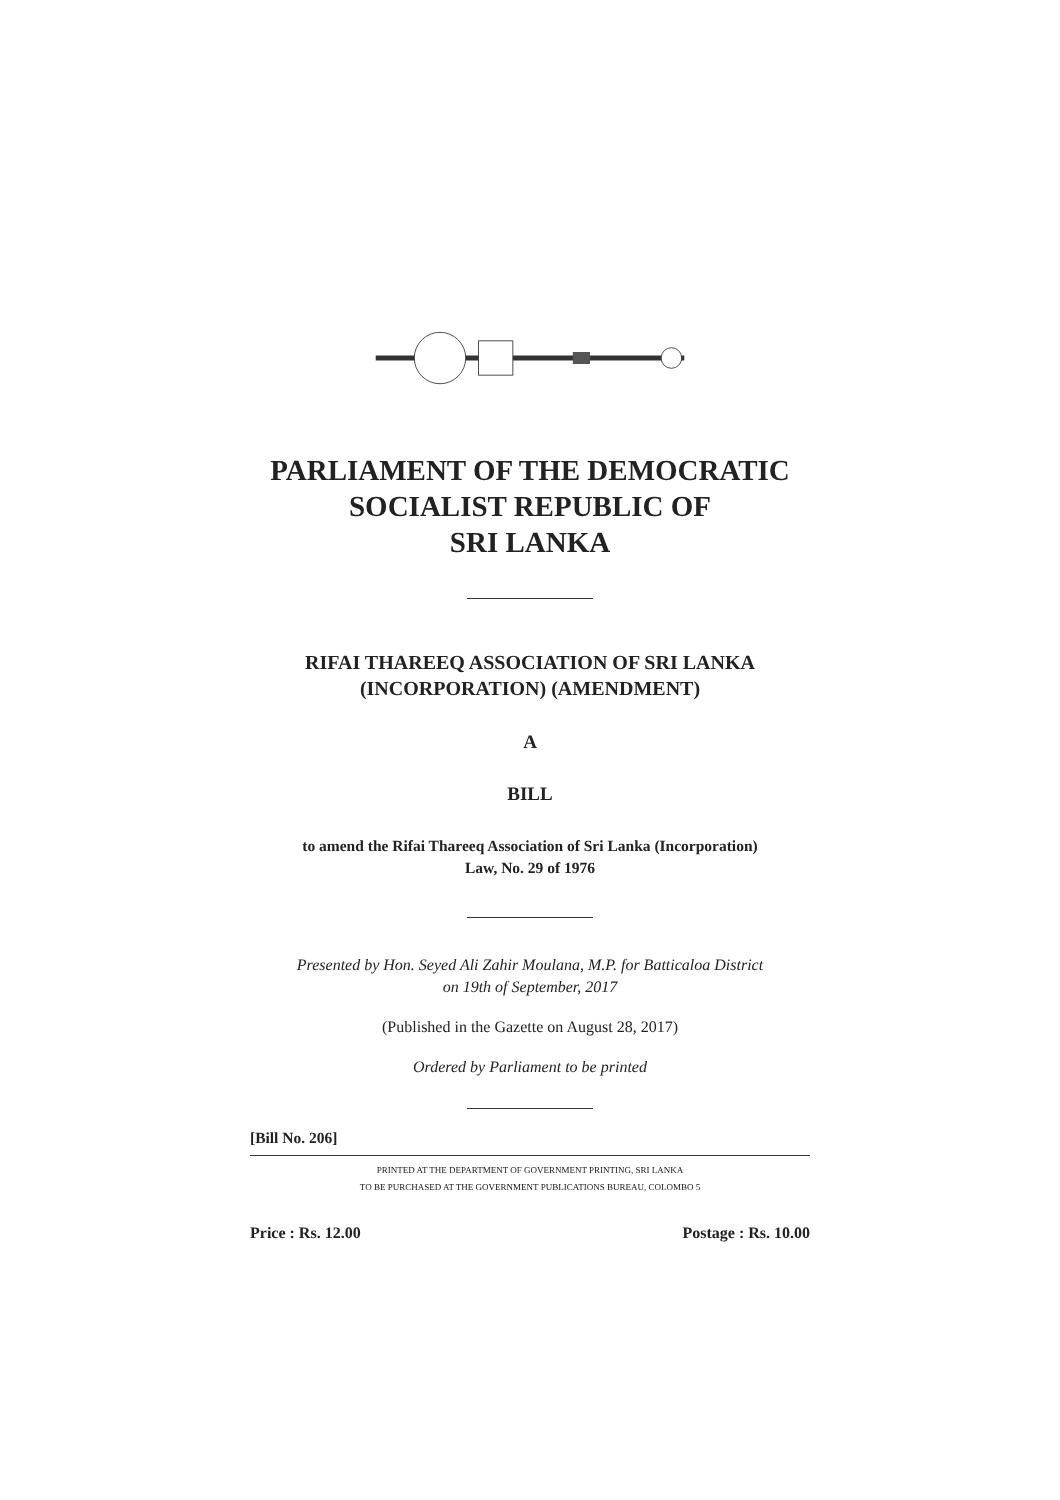PARLIAMENT OF THE DEMOCRATIC
SOCIALIST REPUBLIC OF
SRI LANKA
RIFAI THAREEQ ASSOCIATION OF SRI LANKA
(INCORPORATION) (AMENDMENT)
A
BILL
to amend the Rifai Thareeq Association of Sri Lanka (Incorporation)
Law, No. 29 of 1976
Presented by Hon. Seyed Ali Zahir Moulana, M.P. for Batticaloa District
on 19th of September, 2017
(Published in the Gazette on August 28, 2017)
Ordered by Parliament to be printed
[Bill No. 206]
PRINTED AT THE DEPARTMENT OF GOVERNMENT PRINTING, SRI LANKA
TO BE PURCHASED AT THE GOVERNMENT PUBLICATIONS BUREAU, COLOMBO 5
Price : Rs. 12.00 Postage : Rs. 10.00